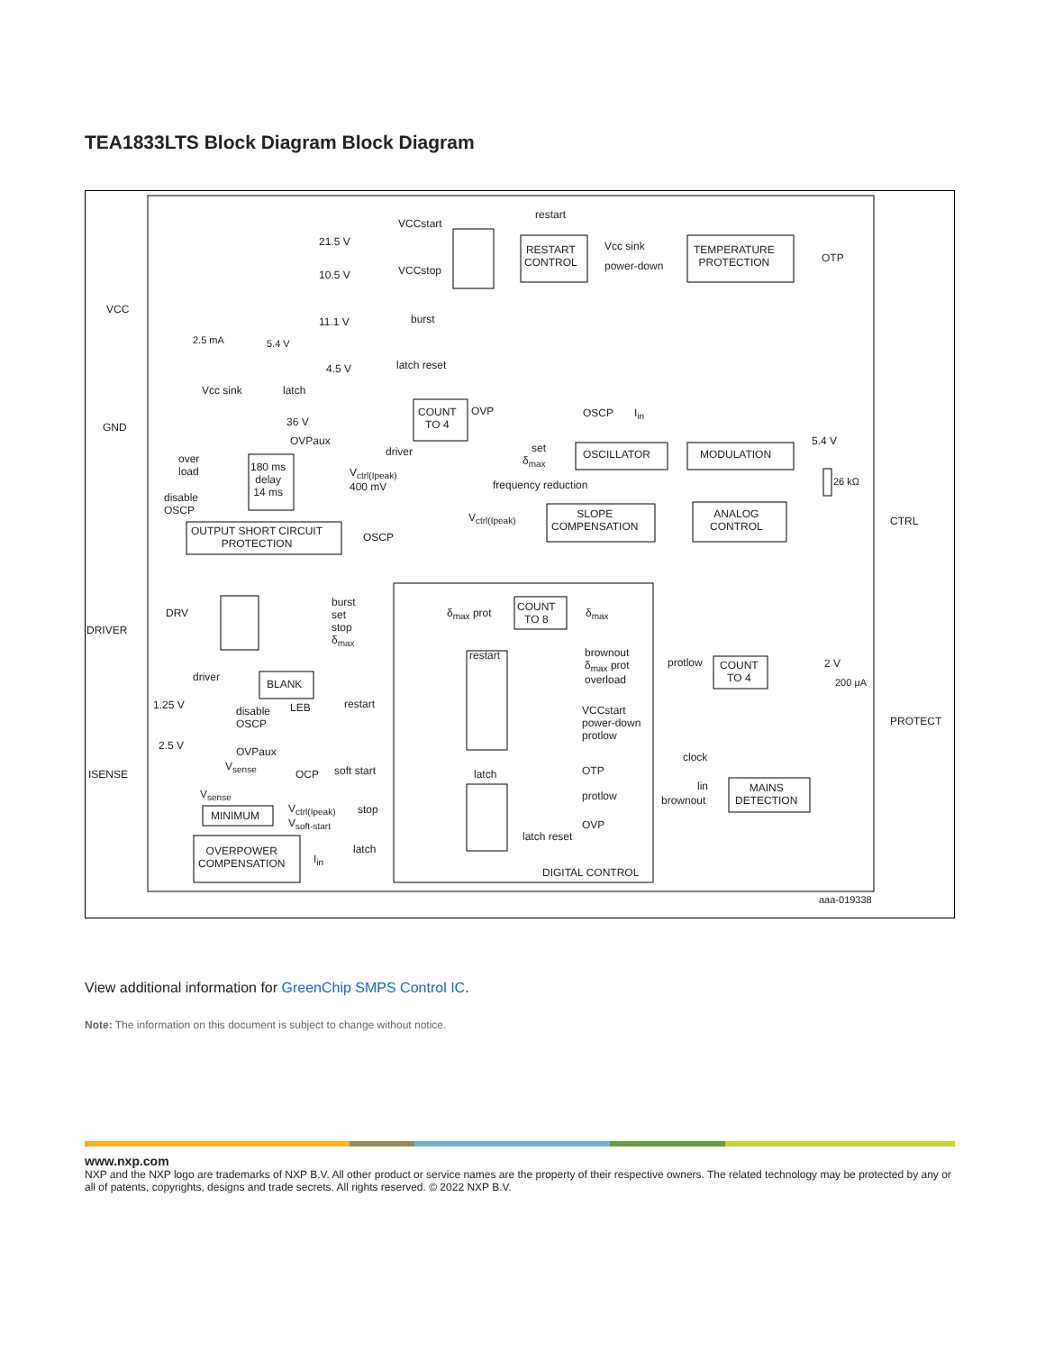TEA1833LTS Block Diagram Block Diagram
VCC
GND
DRIVER
ISENSE
CTRL
PROTECT
RESTART
CONTROL
TEMPERATURE
PROTECTION
OTP
Vcc sink
power-down
restart
VCCstart
VCCstop
21.5 V
10.5 V
11.1 V burst
4.5 V latch reset
2.5 mA 5.4 V
Vcc sink latch
36 V
OVPaux
COUNT
TO 4
OVP
driver
OSCP I<sub>in</sub>
5.4 V
26 kΩ
OSCILLATOR MODULATION
set
δ<sub>max</sub>
frequency reduction
V<sub>ctrl(Ipeak)</sub>
SLOPE
COMPENSATION
ANALOG
CONTROL
over
load
180 ms
delay
14 ms
V<sub>ctrl(Ipeak)</sub>
400 mV
disable
OSCP
OUTPUT SHORT CIRCUIT
PROTECTION
OSCP
DRV
burst
set
stop
δ<sub>max</sub>
driver
BLANK
LEB
1.25 V
disable
OSCP
2.5 V OVPaux
V<sub>sense</sub>
OCP
V<sub>sense</sub>
MINIMUM
V<sub>ctrl(Ipeak)</sub>
V<sub>soft-start</sub>
OVERPOWER
COMPENSATION
I<sub>in</sub>
restart
soft start
stop
latch
δ<sub>max</sub> prot
COUNT
TO 8
δ<sub>max</sub>
restart
brownout
δ<sub>max</sub> prot
overload
VCCstart
power-down
protlow
latch OTP
protlow
OVP
latch reset
DIGITAL CONTROL
protlow
COUNT
TO 4
2 V
200 μA
clock
lin
brownout
MAINS
DETECTION
aaa-019338
View additional information for GreenChip SMPS Control IC.
Note: The information on this document is subject to change without notice.
www.nxp.com
NXP and the NXP logo are trademarks of NXP B.V. All other product or service names are the property of their respective owners. The related technology may be protected by any or all of patents, copyrights, designs and trade secrets. All rights reserved. © 2022 NXP B.V.